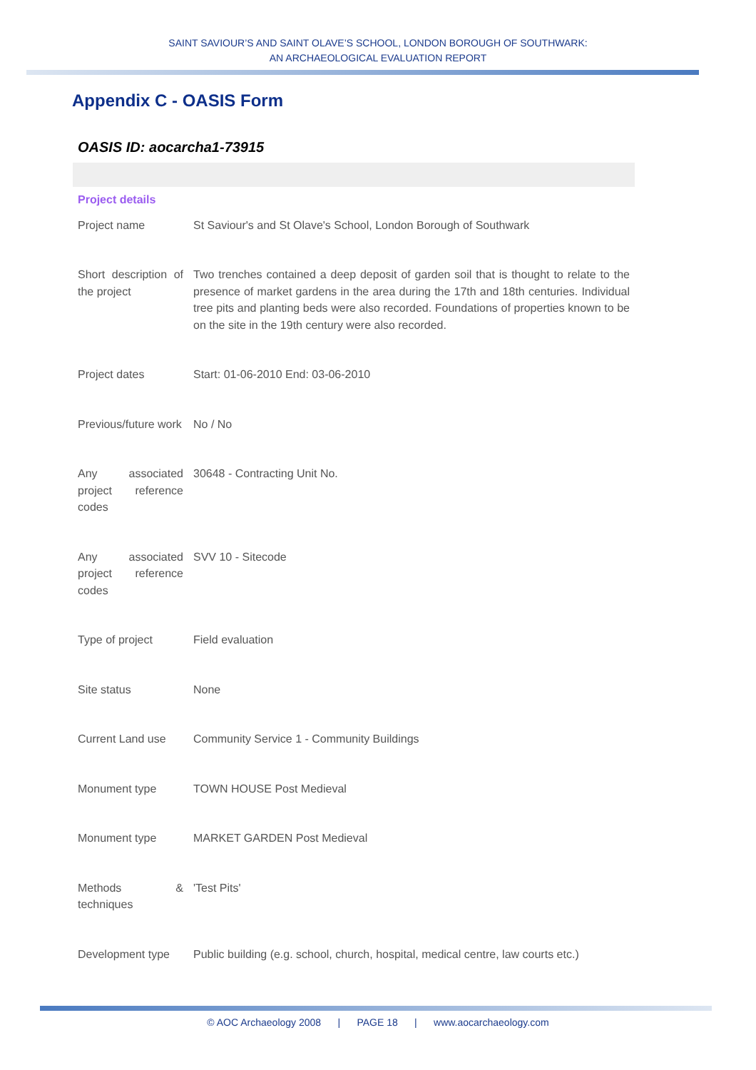SAINT SAVIOUR’S AND SAINT OLAVE’S SCHOOL, LONDON BOROUGH OF SOUTHWARK:
AN ARCHAEOLOGICAL EVALUATION REPORT
Appendix C - OASIS Form
OASIS ID: aocarcha1-73915
| Project details | |
| Project name | St Saviour's and St Olave's School, London Borough of Southwark |
| Short description of the project | Two trenches contained a deep deposit of garden soil that is thought to relate to the presence of market gardens in the area during the 17th and 18th centuries. Individual tree pits and planting beds were also recorded. Foundations of properties known to be on the site in the 19th century were also recorded. |
| Project dates | Start: 01-06-2010 End: 03-06-2010 |
| Previous/future work | No / No |
| Any associated project reference codes | 30648 - Contracting Unit No. |
| Any associated project reference codes | SVV 10 - Sitecode |
| Type of project | Field evaluation |
| Site status | None |
| Current Land use | Community Service 1 - Community Buildings |
| Monument type | TOWN HOUSE Post Medieval |
| Monument type | MARKET GARDEN Post Medieval |
| Methods & techniques | 'Test Pits' |
| Development type | Public building (e.g. school, church, hospital, medical centre, law courts etc.) |
© AOC Archaeology 2008 | PAGE 18 | www.aocarchaeology.com